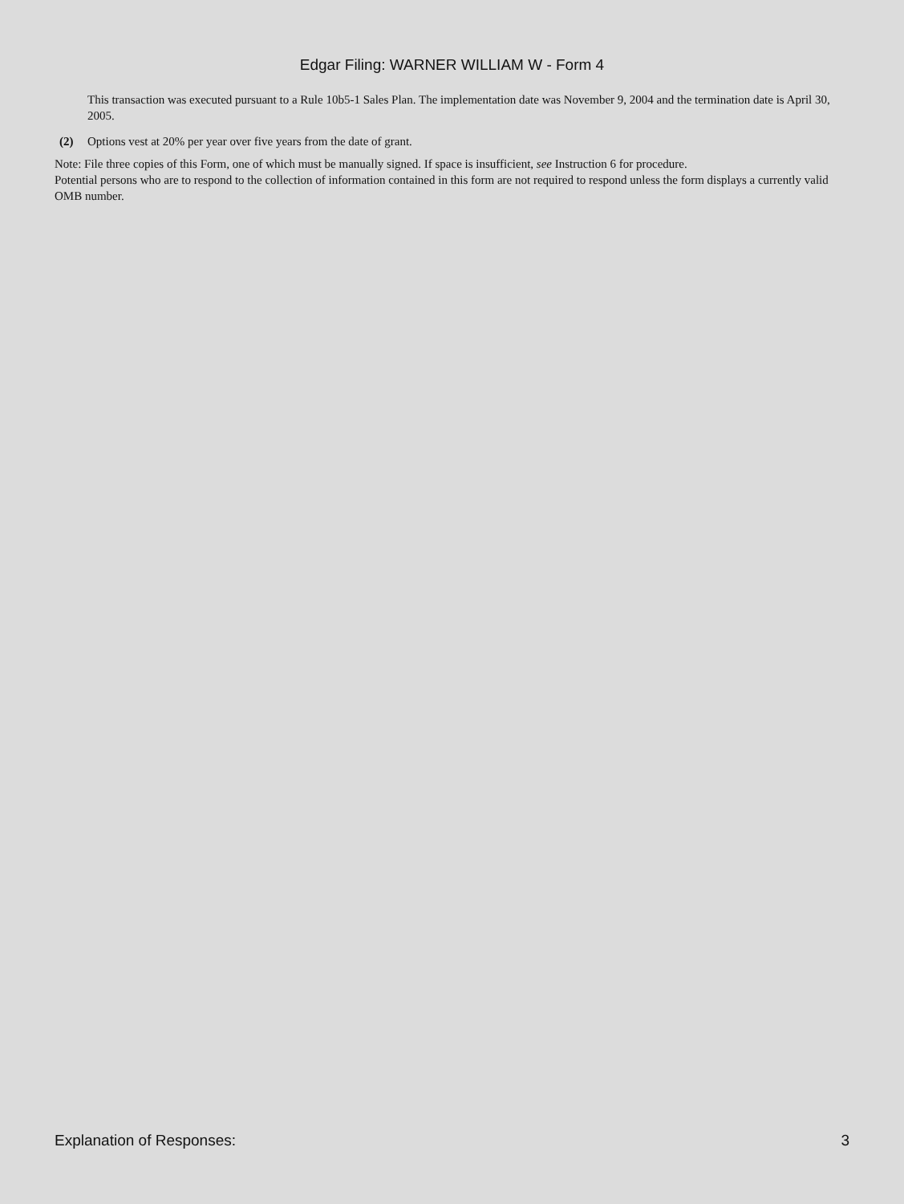Edgar Filing: WARNER WILLIAM W - Form 4
This transaction was executed pursuant to a Rule 10b5-1 Sales Plan. The implementation date was November 9, 2004 and the termination date is April 30, 2005.
(2) Options vest at 20% per year over five years from the date of grant.
Note: File three copies of this Form, one of which must be manually signed. If space is insufficient, see Instruction 6 for procedure.
Potential persons who are to respond to the collection of information contained in this form are not required to respond unless the form displays a currently valid OMB number.
Explanation of Responses: 3